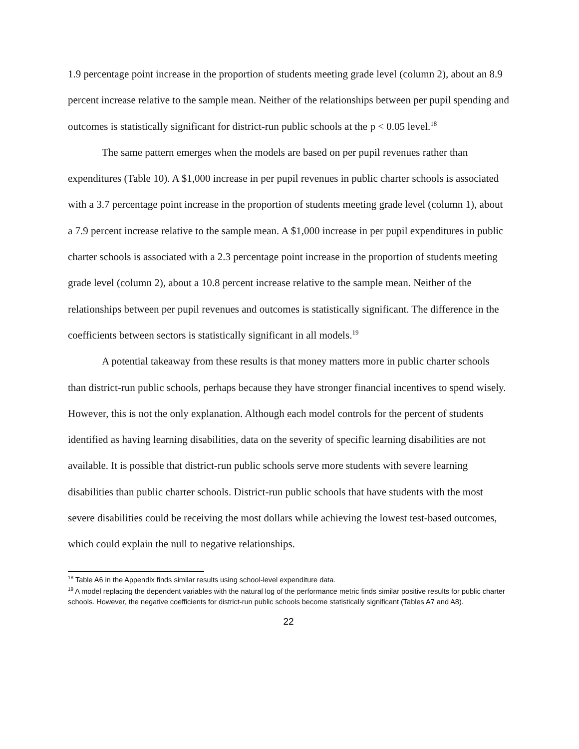1.9 percentage point increase in the proportion of students meeting grade level (column 2), about an 8.9 percent increase relative to the sample mean. Neither of the relationships between per pupil spending and outcomes is statistically significant for district-run public schools at the p < 0.05 level.<sup>18</sup>
The same pattern emerges when the models are based on per pupil revenues rather than expenditures (Table 10). A $1,000 increase in per pupil revenues in public charter schools is associated with a 3.7 percentage point increase in the proportion of students meeting grade level (column 1), about a 7.9 percent increase relative to the sample mean. A $1,000 increase in per pupil expenditures in public charter schools is associated with a 2.3 percentage point increase in the proportion of students meeting grade level (column 2), about a 10.8 percent increase relative to the sample mean. Neither of the relationships between per pupil revenues and outcomes is statistically significant. The difference in the coefficients between sectors is statistically significant in all models.<sup>19</sup>
A potential takeaway from these results is that money matters more in public charter schools than district-run public schools, perhaps because they have stronger financial incentives to spend wisely. However, this is not the only explanation. Although each model controls for the percent of students identified as having learning disabilities, data on the severity of specific learning disabilities are not available. It is possible that district-run public schools serve more students with severe learning disabilities than public charter schools. District-run public schools that have students with the most severe disabilities could be receiving the most dollars while achieving the lowest test-based outcomes, which could explain the null to negative relationships.
<sup>18</sup> Table A6 in the Appendix finds similar results using school-level expenditure data.
<sup>19</sup> A model replacing the dependent variables with the natural log of the performance metric finds similar positive results for public charter schools. However, the negative coefficients for district-run public schools become statistically significant (Tables A7 and A8).
22